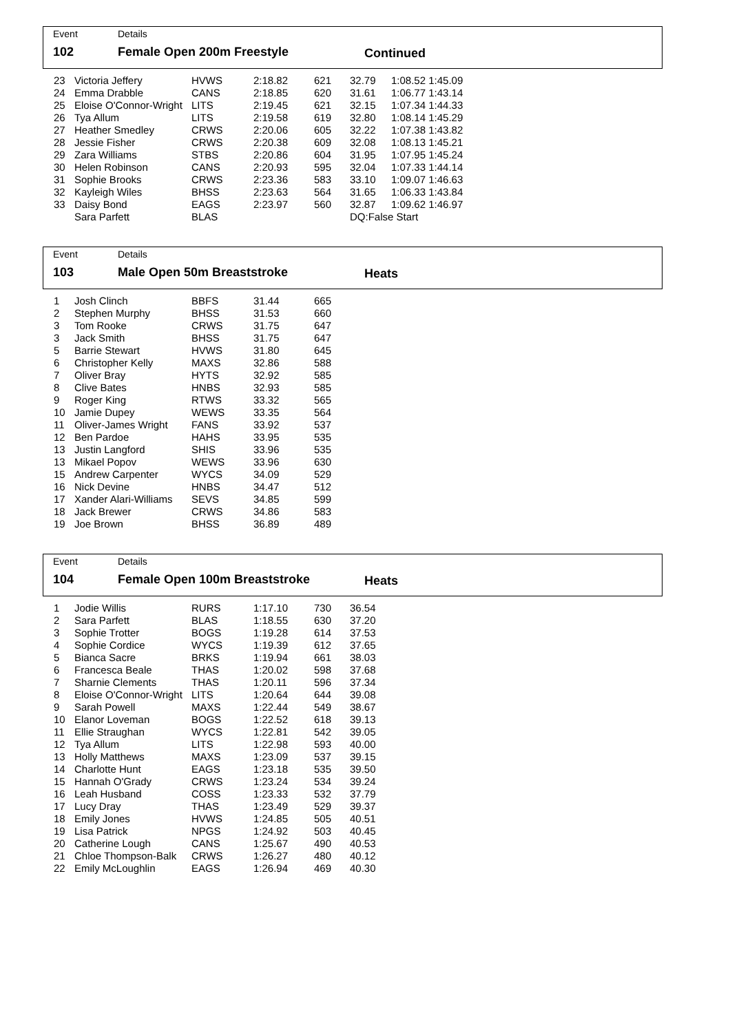Event Details
102 Female Open 200m Freestyle Continued
| 23 | Victoria Jeffery | HVWS | 2:18.82 | 621 | 32.79 | 1:08.52 1:45.09 |
| 24 | Emma Drabble | CANS | 2:18.85 | 620 | 31.61 | 1:06.77 1:43.14 |
| 25 | Eloise O'Connor-Wright | LITS | 2:19.45 | 621 | 32.15 | 1:07.34 1:44.33 |
| 26 | Tya Allum | LITS | 2:19.58 | 619 | 32.80 | 1:08.14 1:45.29 |
| 27 | Heather Smedley | CRWS | 2:20.06 | 605 | 32.22 | 1:07.38 1:43.82 |
| 28 | Jessie Fisher | CRWS | 2:20.38 | 609 | 32.08 | 1:08.13 1:45.21 |
| 29 | Zara Williams | STBS | 2:20.86 | 604 | 31.95 | 1:07.95 1:45.24 |
| 30 | Helen Robinson | CANS | 2:20.93 | 595 | 32.04 | 1:07.33 1:44.14 |
| 31 | Sophie Brooks | CRWS | 2:23.36 | 583 | 33.10 | 1:09.07 1:46.63 |
| 32 | Kayleigh Wiles | BHSS | 2:23.63 | 564 | 31.65 | 1:06.33 1:43.84 |
| 33 | Daisy Bond | EAGS | 2:23.97 | 560 | 32.87 | 1:09.62 1:46.97 |
| | Sara Parfett | BLAS | | | DQ:False Start | |
Event Details
103 Male Open 50m Breaststroke Heats
| 1 | Josh Clinch | BBFS | 31.44 | 665 |
| 2 | Stephen Murphy | BHSS | 31.53 | 660 |
| 3 | Tom Rooke | CRWS | 31.75 | 647 |
| 3 | Jack Smith | BHSS | 31.75 | 647 |
| 5 | Barrie Stewart | HVWS | 31.80 | 645 |
| 6 | Christopher Kelly | MAXS | 32.86 | 588 |
| 7 | Oliver Bray | HYTS | 32.92 | 585 |
| 8 | Clive Bates | HNBS | 32.93 | 585 |
| 9 | Roger King | RTWS | 33.32 | 565 |
| 10 | Jamie Dupey | WEWS | 33.35 | 564 |
| 11 | Oliver-James Wright | FANS | 33.92 | 537 |
| 12 | Ben Pardoe | HAHS | 33.95 | 535 |
| 13 | Justin Langford | SHIS | 33.96 | 535 |
| 13 | Mikael Popov | WEWS | 33.96 | 630 |
| 15 | Andrew Carpenter | WYCS | 34.09 | 529 |
| 16 | Nick Devine | HNBS | 34.47 | 512 |
| 17 | Xander Alari-Williams | SEVS | 34.85 | 599 |
| 18 | Jack Brewer | CRWS | 34.86 | 583 |
| 19 | Joe Brown | BHSS | 36.89 | 489 |
Event Details
104 Female Open 100m Breaststroke Heats
| 1 | Jodie Willis | RURS | 1:17.10 | 730 | 36.54 |
| 2 | Sara Parfett | BLAS | 1:18.55 | 630 | 37.20 |
| 3 | Sophie Trotter | BOGS | 1:19.28 | 614 | 37.53 |
| 4 | Sophie Cordice | WYCS | 1:19.39 | 612 | 37.65 |
| 5 | Bianca Sacre | BRKS | 1:19.94 | 661 | 38.03 |
| 6 | Francesca Beale | THAS | 1:20.02 | 598 | 37.68 |
| 7 | Sharnie Clements | THAS | 1:20.11 | 596 | 37.34 |
| 8 | Eloise O'Connor-Wright | LITS | 1:20.64 | 644 | 39.08 |
| 9 | Sarah Powell | MAXS | 1:22.44 | 549 | 38.67 |
| 10 | Elanor Loveman | BOGS | 1:22.52 | 618 | 39.13 |
| 11 | Ellie Straughan | WYCS | 1:22.81 | 542 | 39.05 |
| 12 | Tya Allum | LITS | 1:22.98 | 593 | 40.00 |
| 13 | Holly Matthews | MAXS | 1:23.09 | 537 | 39.15 |
| 14 | Charlotte Hunt | EAGS | 1:23.18 | 535 | 39.50 |
| 15 | Hannah O'Grady | CRWS | 1:23.24 | 534 | 39.24 |
| 16 | Leah Husband | COSS | 1:23.33 | 532 | 37.79 |
| 17 | Lucy Dray | THAS | 1:23.49 | 529 | 39.37 |
| 18 | Emily Jones | HVWS | 1:24.85 | 505 | 40.51 |
| 19 | Lisa Patrick | NPGS | 1:24.92 | 503 | 40.45 |
| 20 | Catherine Lough | CANS | 1:25.67 | 490 | 40.53 |
| 21 | Chloe Thompson-Balk | CRWS | 1:26.27 | 480 | 40.12 |
| 22 | Emily McLoughlin | EAGS | 1:26.94 | 469 | 40.30 |